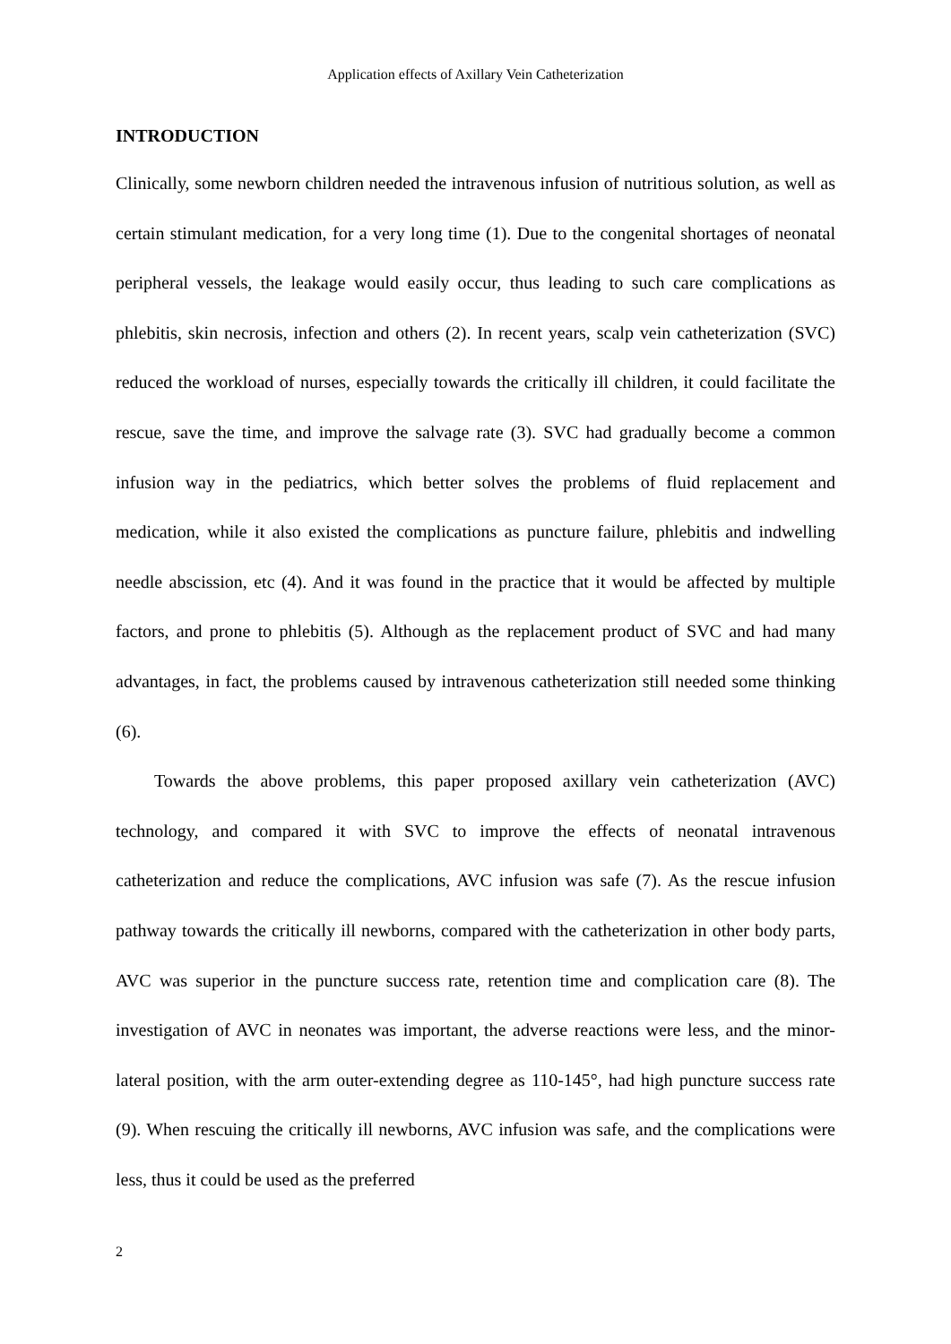Application effects of Axillary Vein Catheterization
INTRODUCTION
Clinically, some newborn children needed the intravenous infusion of nutritious solution, as well as certain stimulant medication, for a very long time (1). Due to the congenital shortages of neonatal peripheral vessels, the leakage would easily occur, thus leading to such care complications as phlebitis, skin necrosis, infection and others (2). In recent years, scalp vein catheterization (SVC) reduced the workload of nurses, especially towards the critically ill children, it could facilitate the rescue, save the time, and improve the salvage rate (3). SVC had gradually become a common infusion way in the pediatrics, which better solves the problems of fluid replacement and medication, while it also existed the complications as puncture failure, phlebitis and indwelling needle abscission, etc (4). And it was found in the practice that it would be affected by multiple factors, and prone to phlebitis (5). Although as the replacement product of SVC and had many advantages, in fact, the problems caused by intravenous catheterization still needed some thinking (6).
Towards the above problems, this paper proposed axillary vein catheterization (AVC) technology, and compared it with SVC to improve the effects of neonatal intravenous catheterization and reduce the complications, AVC infusion was safe (7). As the rescue infusion pathway towards the critically ill newborns, compared with the catheterization in other body parts, AVC was superior in the puncture success rate, retention time and complication care (8). The investigation of AVC in neonates was important, the adverse reactions were less, and the minor-lateral position, with the arm outer-extending degree as 110-145°, had high puncture success rate (9). When rescuing the critically ill newborns, AVC infusion was safe, and the complications were less, thus it could be used as the preferred
2